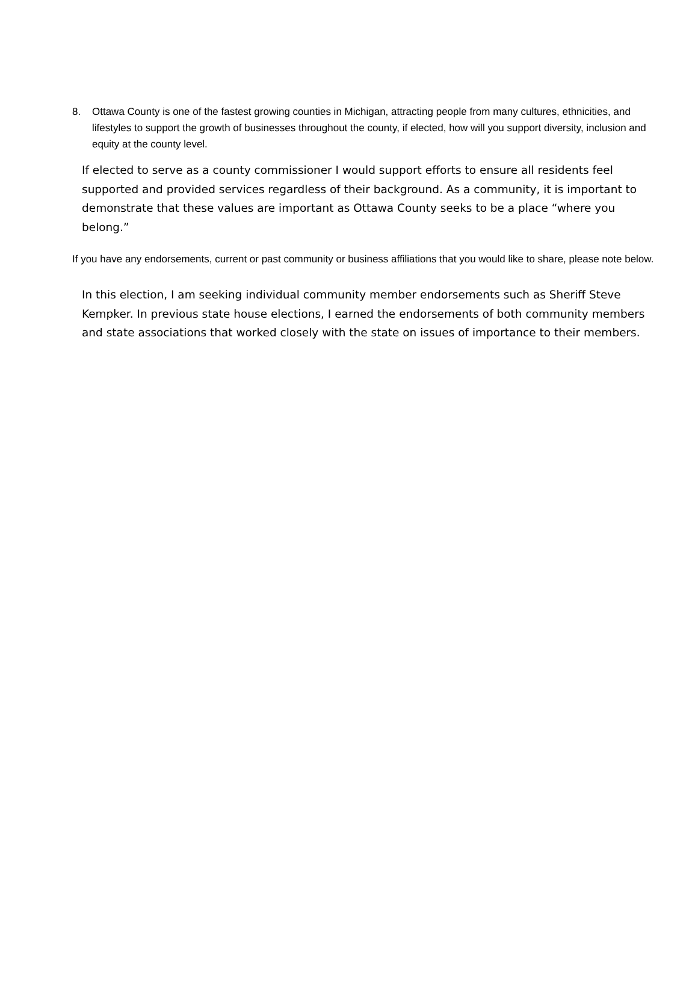8. Ottawa County is one of the fastest growing counties in Michigan, attracting people from many cultures, ethnicities, and lifestyles to support the growth of businesses throughout the county, if elected, how will you support diversity, inclusion and equity at the county level.
If elected to serve as a county commissioner I would support efforts to ensure all residents feel supported and provided services regardless of their background. As a community, it is important to demonstrate that these values are important as Ottawa County seeks to be a place “where you belong.”
If you have any endorsements, current or past community or business affiliations that you would like to share, please note below.
In this election, I am seeking individual community member endorsements such as Sheriff Steve Kempker. In previous state house elections, I earned the endorsements of both community members and state associations that worked closely with the state on issues of importance to their members.